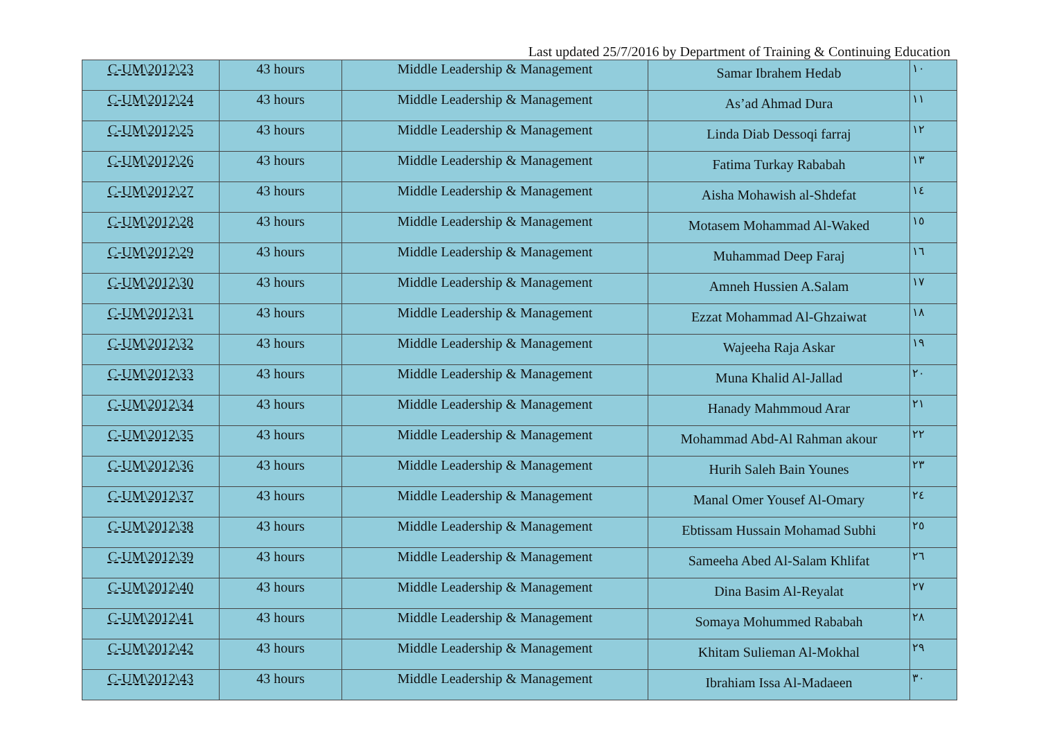Last updated 25/7/2016 by Department of Training & Continuing Education
| C-UM\2012\23 | 43 hours | Middle Leadership & Management | Samar Ibrahem Hedab | ١٠ |
| C-UM\2012\24 | 43 hours | Middle Leadership & Management | As’ad Ahmad Dura | ١١ |
| C-UM\2012\25 | 43 hours | Middle Leadership & Management | Linda Diab Dessoqi farraj | ١٢ |
| C-UM\2012\26 | 43 hours | Middle Leadership & Management | Fatima Turkay Rababah | ١٣ |
| C-UM\2012\27 | 43 hours | Middle Leadership & Management | Aisha Mohawish al-Shdefat | ١٤ |
| C-UM\2012\28 | 43 hours | Middle Leadership & Management | Motasem Mohammad Al-Waked | ١٥ |
| C-UM\2012\29 | 43 hours | Middle Leadership & Management | Muhammad Deep Faraj | ١٦ |
| C-UM\2012\30 | 43 hours | Middle Leadership & Management | Amneh Hussien A.Salam | ١٧ |
| C-UM\2012\31 | 43 hours | Middle Leadership & Management | Ezzat Mohammad Al-Ghzaiwat | ١٨ |
| C-UM\2012\32 | 43 hours | Middle Leadership & Management | Wajeeha Raja Askar | ١٩ |
| C-UM\2012\33 | 43 hours | Middle Leadership & Management | Muna Khalid Al-Jallad | ٢٠ |
| C-UM\2012\34 | 43 hours | Middle Leadership & Management | Hanady Mahmmoud Arar | ٢١ |
| C-UM\2012\35 | 43 hours | Middle Leadership & Management | Mohammad Abd-Al Rahman akour | ٢٢ |
| C-UM\2012\36 | 43 hours | Middle Leadership & Management | Hurih Saleh Bain Younes | ٢٣ |
| C-UM\2012\37 | 43 hours | Middle Leadership & Management | Manal Omer Yousef Al-Omary | ٢٤ |
| C-UM\2012\38 | 43 hours | Middle Leadership & Management | Ebtissam Hussain Mohamad Subhi | ٢٥ |
| C-UM\2012\39 | 43 hours | Middle Leadership & Management | Sameeha Abed Al-Salam Khlifat | ٢٦ |
| C-UM\2012\40 | 43 hours | Middle Leadership & Management | Dina Basim Al-Reyalat | ٢٧ |
| C-UM\2012\41 | 43 hours | Middle Leadership & Management | Somaya Mohummed Rababah | ٢٨ |
| C-UM\2012\42 | 43 hours | Middle Leadership & Management | Khitam Sulieman Al-Mokhal | ٢٩ |
| C-UM\2012\43 | 43 hours | Middle Leadership & Management | Ibrahiam Issa Al-Madaeen | ٣٠ |